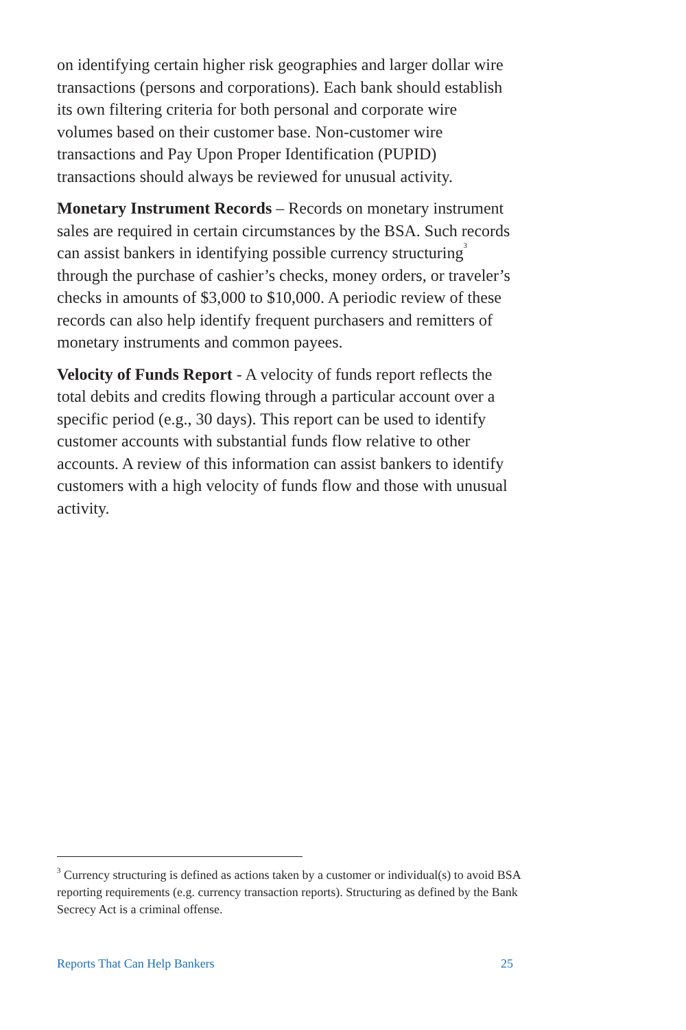on identifying certain higher risk geographies and larger dollar wire transactions (persons and corporations). Each bank should establish its own filtering criteria for both personal and corporate wire volumes based on their customer base. Non-customer wire transactions and Pay Upon Proper Identification (PUPID) transactions should always be reviewed for unusual activity.
Monetary Instrument Records – Records on monetary instrument sales are required in certain circumstances by the BSA. Such records can assist bankers in identifying possible currency structuring<sup>3</sup> through the purchase of cashier’s checks, money orders, or traveler’s checks in amounts of $3,000 to $10,000. A periodic review of these records can also help identify frequent purchasers and remitters of monetary instruments and common payees.
Velocity of Funds Report - A velocity of funds report reflects the total debits and credits flowing through a particular account over a specific period (e.g., 30 days). This report can be used to identify customer accounts with substantial funds flow relative to other accounts. A review of this information can assist bankers to identify customers with a high velocity of funds flow and those with unusual activity.
<sup>3</sup> Currency structuring is defined as actions taken by a customer or individual(s) to avoid BSA reporting requirements (e.g. currency transaction reports). Structuring as defined by the Bank Secrecy Act is a criminal offense.
Reports That Can Help Bankers 25